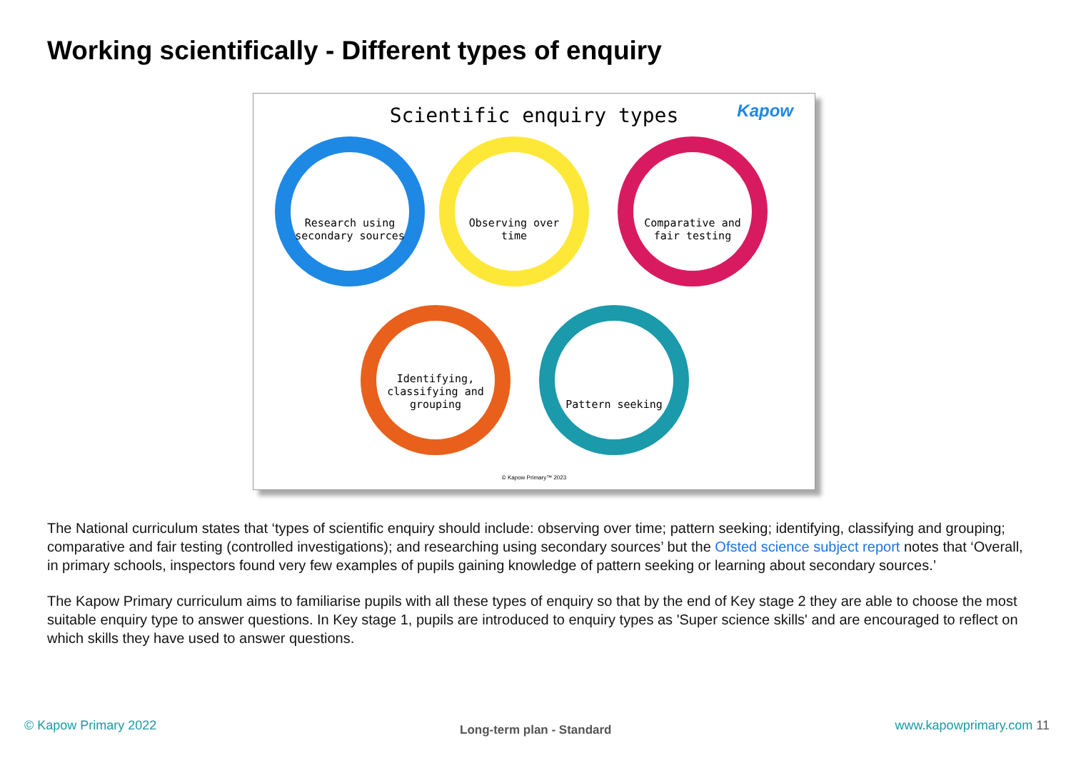Working scientifically - Different types of enquiry
Scientific enquiry types
Kapow
Research using secondary sources
Observing over time
Comparative and fair testing
Identifying, classifying and grouping
Pattern seeking
© Kapow Primary™ 2023
The National curriculum states that ‘types of scientific enquiry should include: observing over time; pattern seeking; identifying, classifying and grouping; comparative and fair testing (controlled investigations); and researching using secondary sources’ but the Ofsted science subject report notes that ‘Overall, in primary schools, inspectors found very few examples of pupils gaining knowledge of pattern seeking or learning about secondary sources.’
The Kapow Primary curriculum aims to familiarise pupils with all these types of enquiry so that by the end of Key stage 2 they are able to choose the most suitable enquiry type to answer questions. In Key stage 1, pupils are introduced to enquiry types as 'Super science skills' and are encouraged to reflect on which skills they have used to answer questions.
© Kapow Primary 2022 Long-term plan - Standard www.kapowprimary.com 11